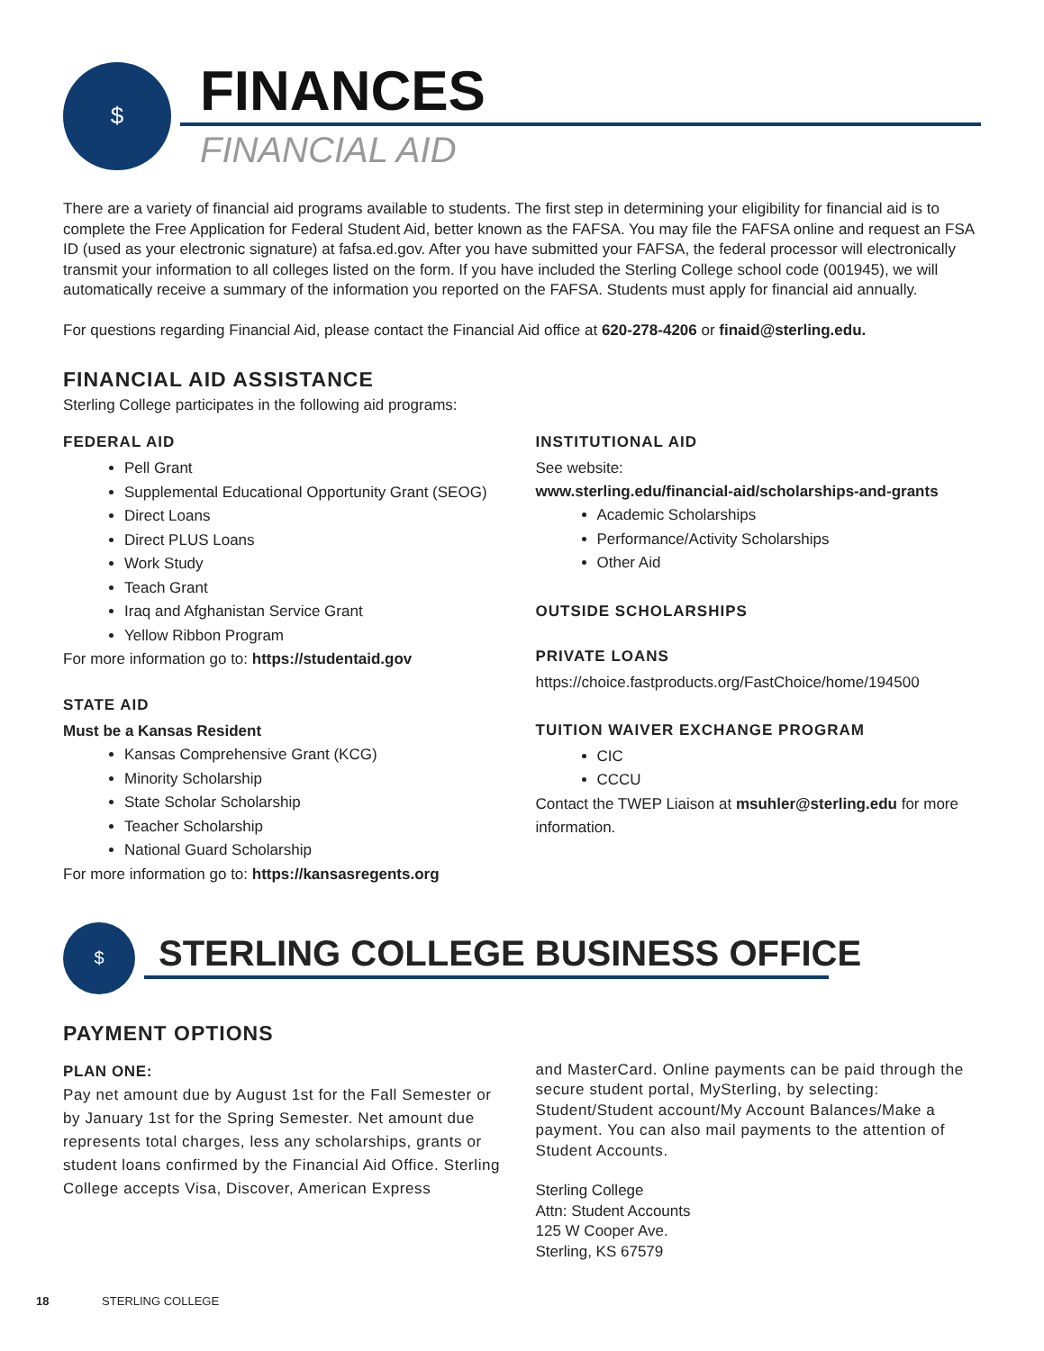$
FINANCES
FINANCIAL AID
There are a variety of financial aid programs available to students. The first step in determining your eligibility for financial aid is to complete the Free Application for Federal Student Aid, better known as the FAFSA. You may file the FAFSA online and request an FSA ID (used as your electronic signature) at fafsa.ed.gov. After you have submitted your FAFSA, the federal processor will electronically transmit your information to all colleges listed on the form. If you have included the Sterling College school code (001945), we will automatically receive a summary of the information you reported on the FAFSA. Students must apply for financial aid annually.
For questions regarding Financial Aid, please contact the Financial Aid office at 620-278-4206 or finaid@sterling.edu.
FINANCIAL AID ASSISTANCE
Sterling College participates in the following aid programs:
FEDERAL AID
Pell Grant
Supplemental Educational Opportunity Grant (SEOG)
Direct Loans
Direct PLUS Loans
Work Study
Teach Grant
Iraq and Afghanistan Service Grant
Yellow Ribbon Program
For more information go to: https://studentaid.gov
STATE AID
Must be a Kansas Resident
Kansas Comprehensive Grant (KCG)
Minority Scholarship
State Scholar Scholarship
Teacher Scholarship
National Guard Scholarship
For more information go to: https://kansasregents.org
INSTITUTIONAL AID
See website:
www.sterling.edu/financial-aid/scholarships-and-grants
Academic Scholarships
Performance/Activity Scholarships
Other Aid
OUTSIDE SCHOLARSHIPS
PRIVATE LOANS
https://choice.fastproducts.org/FastChoice/home/194500
TUITION WAIVER EXCHANGE PROGRAM
CIC
CCCU
Contact the TWEP Liaison at msuhler@sterling.edu for more information.
$
STERLING COLLEGE BUSINESS OFFICE
PAYMENT OPTIONS
PLAN ONE:
Pay net amount due by August 1st for the Fall Semester or by January 1st for the Spring Semester. Net amount due represents total charges, less any scholarships, grants or student loans confirmed by the Financial Aid Office. Sterling College accepts Visa, Discover, American Express
and MasterCard. Online payments can be paid through the secure student portal, MySterling, by selecting: Student/Student account/My Account Balances/Make a payment. You can also mail payments to the attention of Student Accounts.
Sterling College
Attn: Student Accounts
125 W Cooper Ave.
Sterling, KS 67579
18 STERLING COLLEGE